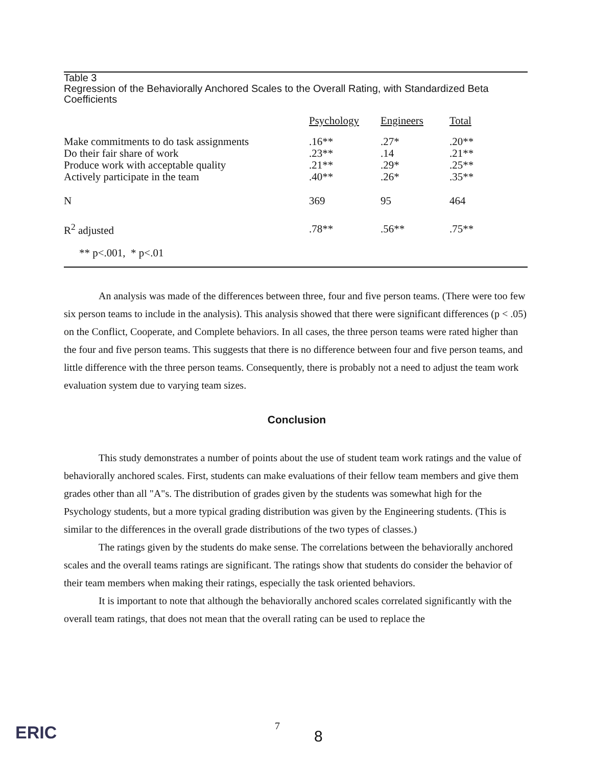Table 3
Regression of the Behaviorally Anchored Scales to the Overall Rating, with Standardized Beta Coefficients
| | Psychology | Engineers | Total |
| --- | --- | --- | --- |
| Make commitments to do task assignments | .16** | .27* | .20** |
| Do their fair share of work | .23** | .14 | .21** |
| Produce work with acceptable quality | .21** | .29* | .25** |
| Actively participate in the team | .40** | .26* | .35** |
| N | 369 | 95 | 464 |
| R<sup>2</sup> adjusted | .78** | .56** | .75** |
** p<.001, * p<.01
An analysis was made of the differences between three, four and five person teams. (There were too few six person teams to include in the analysis). This analysis showed that there were significant differences (p < .05) on the Conflict, Cooperate, and Complete behaviors. In all cases, the three person teams were rated higher than the four and five person teams. This suggests that there is no difference between four and five person teams, and little difference with the three person teams. Consequently, there is probably not a need to adjust the team work evaluation system due to varying team sizes.
Conclusion
This study demonstrates a number of points about the use of student team work ratings and the value of behaviorally anchored scales. First, students can make evaluations of their fellow team members and give them grades other than all "A"s. The distribution of grades given by the students was somewhat high for the Psychology students, but a more typical grading distribution was given by the Engineering students. (This is similar to the differences in the overall grade distributions of the two types of classes.)
The ratings given by the students do make sense. The correlations between the behaviorally anchored scales and the overall teams ratings are significant. The ratings show that students do consider the behavior of their team members when making their ratings, especially the task oriented behaviors.
It is important to note that although the behaviorally anchored scales correlated significantly with the overall team ratings, that does not mean that the overall rating can be used to replace the
ERIC 7
8